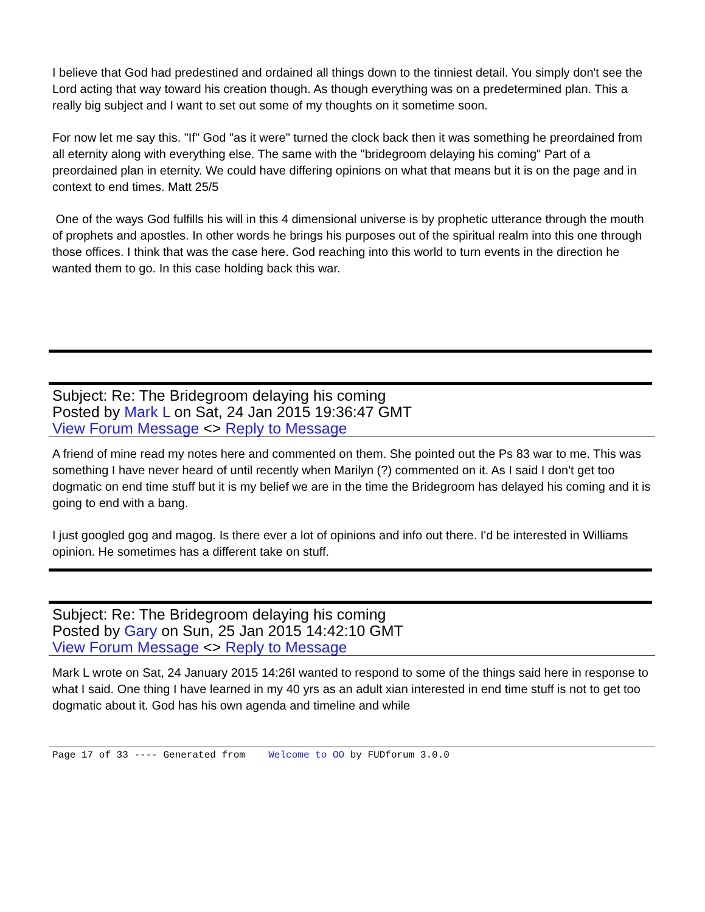I believe that God had predestined and ordained all things down to the tinniest detail. You simply don't see the Lord acting that way toward his creation though. As though everything was on a predetermined plan. This a really big subject and I want to set out some of my thoughts on it sometime soon.
For now let me say this. "If" God "as it were" turned the clock back then it was something he preordained from all eternity along with everything else. The same with the "bridegroom delaying his coming" Part of a preordained plan in eternity. We could have differing opinions on what that means but it is on the page and in context to end times. Matt 25/5
One of the ways God fulfills his will in this 4 dimensional universe is by prophetic utterance through the mouth of prophets and apostles. In other words he brings his purposes out of the spiritual realm into this one through those offices. I think that was the case here. God reaching into this world to turn events in the direction he wanted them to go. In this case holding back this war.
Subject: Re: The Bridegroom delaying his coming
Posted by Mark L on Sat, 24 Jan 2015 19:36:47 GMT
View Forum Message <> Reply to Message
A friend of mine read my notes here and commented on them. She pointed out the Ps 83 war to me. This was something I have never heard of until recently when Marilyn (?) commented on it. As I said I don't get too dogmatic on end time stuff but it is my belief we are in the time the Bridegroom has delayed his coming and it is going to end with a bang.
I just googled gog and magog. Is there ever a lot of opinions and info out there. I'd be interested in Williams opinion. He sometimes has a different take on stuff.
Subject: Re: The Bridegroom delaying his coming
Posted by Gary on Sun, 25 Jan 2015 14:42:10 GMT
View Forum Message <> Reply to Message
Mark L wrote on Sat, 24 January 2015 14:26I wanted to respond to some of the things said here in response to what I said. One thing I have learned in my 40 yrs as an adult xian interested in end time stuff is not to get too dogmatic about it. God has his own agenda and timeline and while
Page 17 of 33 ---- Generated from Welcome to OO by FUDforum 3.0.0